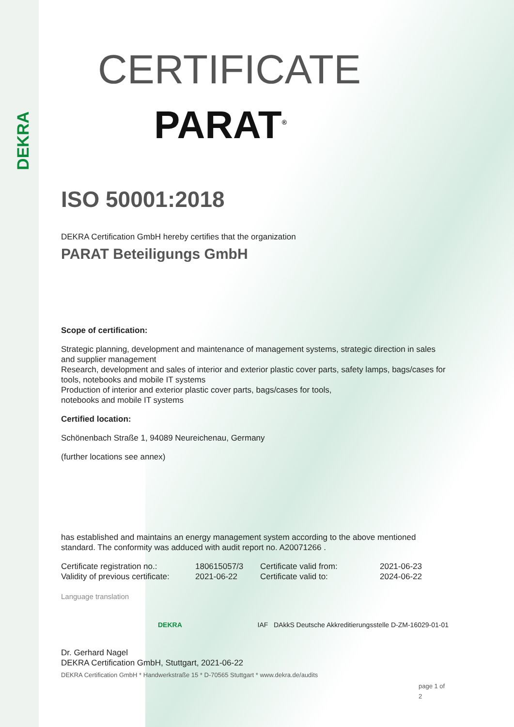DEKRA
CERTIFICATE
PARAT<sup>®</sup>
ISO 50001:2018
DEKRA Certification GmbH hereby certifies that the organization
PARAT Beteiligungs GmbH
Scope of certification:
Strategic planning, development and maintenance of management systems, strategic direction in sales and supplier management
Research, development and sales of interior and exterior plastic cover parts, safety lamps, bags/cases for tools, notebooks and mobile IT systems
Production of interior and exterior plastic cover parts, bags/cases for tools,
notebooks and mobile IT systems
Certified location:
Schönenbach Straße 1, 94089 Neureichenau, Germany
(further locations see annex)
has established and maintains an energy management system according to the above mentioned standard. The conformity was adduced with audit report no. A20071266 .
Certificate registration no.:
Validity of previous certificate:
180615057/3
2021-06-22
Certificate valid from:
Certificate valid to:
2021-06-23
2024-06-22
Language translation
DEKRA IAF DAkkS Deutsche Akkreditierungsstelle D-ZM-16029-01-01
Dr. Gerhard Nagel
DEKRA Certification GmbH, Stuttgart, 2021-06-22
DEKRA Certification GmbH * Handwerkstraße 15 * D-70565 Stuttgart * www.dekra.de/audits
page 1 of 2